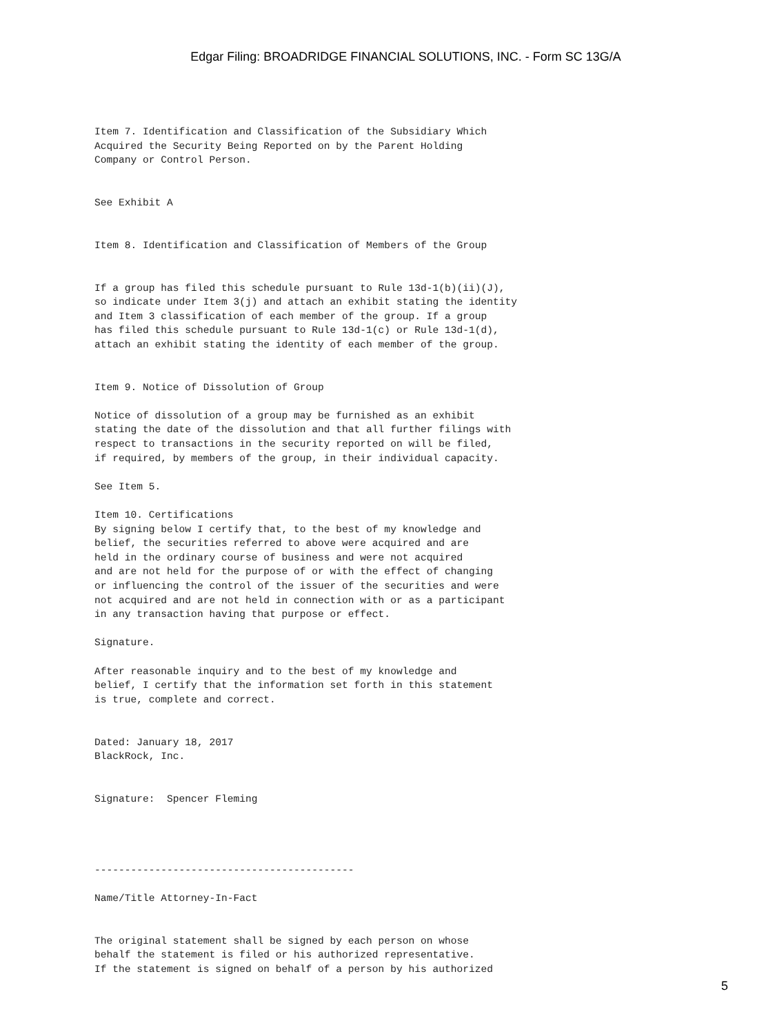Edgar Filing: BROADRIDGE FINANCIAL SOLUTIONS, INC. - Form SC 13G/A
Item 7. Identification and Classification of the Subsidiary Which
Acquired the Security Being Reported on by the Parent Holding
Company or Control Person.


See Exhibit A


Item 8. Identification and Classification of Members of the Group


If a group has filed this schedule pursuant to Rule 13d-1(b)(ii)(J),
so indicate under Item 3(j) and attach an exhibit stating the identity
and Item 3 classification of each member of the group. If a group
has filed this schedule pursuant to Rule 13d-1(c) or Rule 13d-1(d),
attach an exhibit stating the identity of each member of the group.


Item 9. Notice of Dissolution of Group

Notice of dissolution of a group may be furnished as an exhibit
stating the date of the dissolution and that all further filings with
respect to transactions in the security reported on will be filed,
if required, by members of the group, in their individual capacity.

See Item 5.

Item 10. Certifications
By signing below I certify that, to the best of my knowledge and
belief, the securities referred to above were acquired and are
held in the ordinary course of business and were not acquired
and are not held for the purpose of or with the effect of changing
or influencing the control of the issuer of the securities and were
not acquired and are not held in connection with or as a participant
in any transaction having that purpose or effect.

Signature.

After reasonable inquiry and to the best of my knowledge and
belief, I certify that the information set forth in this statement
is true, complete and correct.


Dated: January 18, 2017
BlackRock, Inc.


Signature:  Spencer Fleming




-------------------------------------------

Name/Title Attorney-In-Fact


The original statement shall be signed by each person on whose
behalf the statement is filed or his authorized representative.
If the statement is signed on behalf of a person by his authorized
5